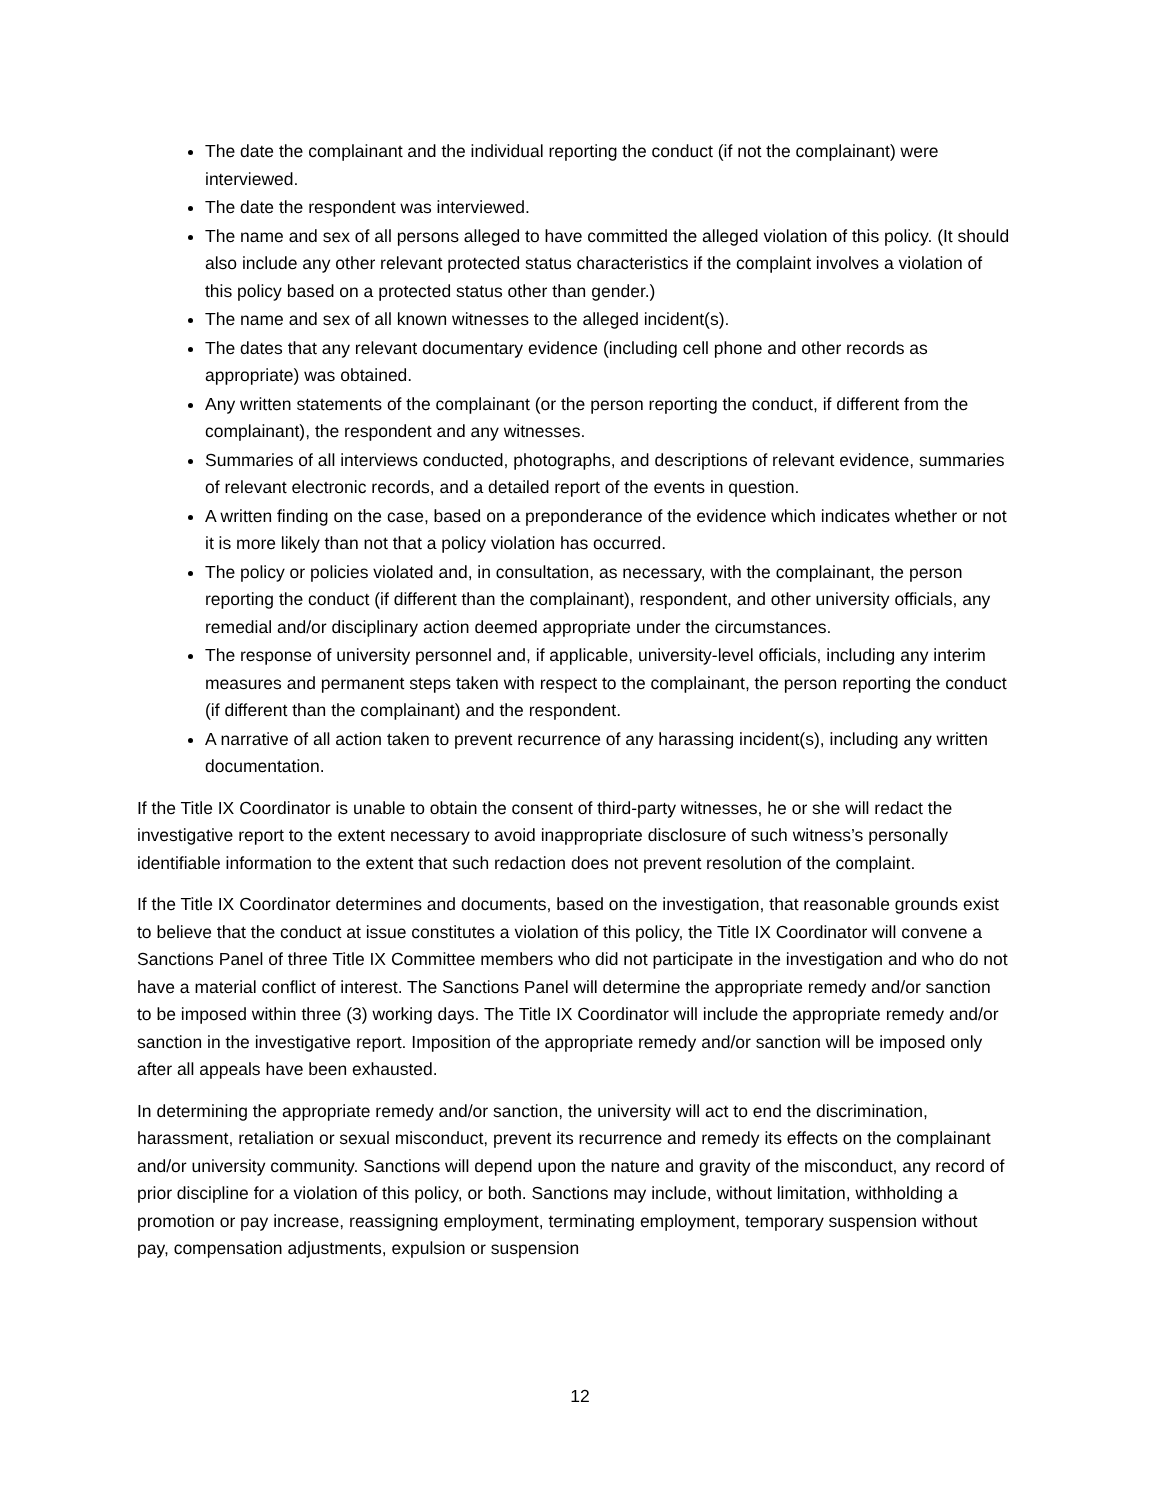The date the complainant and the individual reporting the conduct (if not the complainant) were interviewed.
The date the respondent was interviewed.
The name and sex of all persons alleged to have committed the alleged violation of this policy. (It should also include any other relevant protected status characteristics if the complaint involves a violation of this policy based on a protected status other than gender.)
The name and sex of all known witnesses to the alleged incident(s).
The dates that any relevant documentary evidence (including cell phone and other records as appropriate) was obtained.
Any written statements of the complainant (or the person reporting the conduct, if different from the complainant), the respondent and any witnesses.
Summaries of all interviews conducted, photographs, and descriptions of relevant evidence, summaries of relevant electronic records, and a detailed report of the events in question.
A written finding on the case, based on a preponderance of the evidence which indicates whether or not it is more likely than not that a policy violation has occurred.
The policy or policies violated and, in consultation, as necessary, with the complainant, the person reporting the conduct (if different than the complainant), respondent, and other university officials, any remedial and/or disciplinary action deemed appropriate under the circumstances.
The response of university personnel and, if applicable, university-level officials, including any interim measures and permanent steps taken with respect to the complainant, the person reporting the conduct (if different than the complainant) and the respondent.
A narrative of all action taken to prevent recurrence of any harassing incident(s), including any written documentation.
If the Title IX Coordinator is unable to obtain the consent of third-party witnesses, he or she will redact the investigative report to the extent necessary to avoid inappropriate disclosure of such witness’s personally identifiable information to the extent that such redaction does not prevent resolution of the complaint.
If the Title IX Coordinator determines and documents, based on the investigation, that reasonable grounds exist to believe that the conduct at issue constitutes a violation of this policy, the Title IX Coordinator will convene a Sanctions Panel of three Title IX Committee members who did not participate in the investigation and who do not have a material conflict of interest. The Sanctions Panel will determine the appropriate remedy and/or sanction to be imposed within three (3) working days. The Title IX Coordinator will include the appropriate remedy and/or sanction in the investigative report. Imposition of the appropriate remedy and/or sanction will be imposed only after all appeals have been exhausted.
In determining the appropriate remedy and/or sanction, the university will act to end the discrimination, harassment, retaliation or sexual misconduct, prevent its recurrence and remedy its effects on the complainant and/or university community. Sanctions will depend upon the nature and gravity of the misconduct, any record of prior discipline for a violation of this policy, or both. Sanctions may include, without limitation, withholding a promotion or pay increase, reassigning employment, terminating employment, temporary suspension without pay, compensation adjustments, expulsion or suspension
12